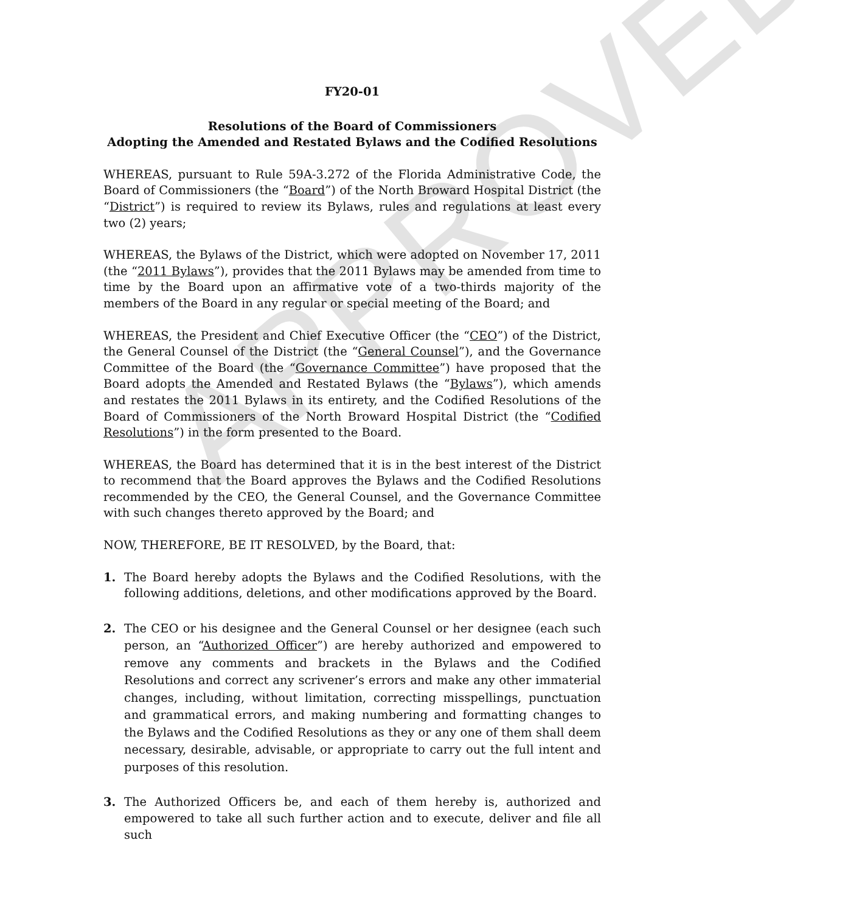APPROVED
FY20-01
Resolutions of the Board of Commissioners
Adopting the Amended and Restated Bylaws and the Codified Resolutions
WHEREAS, pursuant to Rule 59A-3.272 of the Florida Administrative Code, the Board of Commissioners (the “Board”) of the North Broward Hospital District (the “District”) is required to review its Bylaws, rules and regulations at least every two (2) years;
WHEREAS, the Bylaws of the District, which were adopted on November 17, 2011 (the “2011 Bylaws”), provides that the 2011 Bylaws may be amended from time to time by the Board upon an affirmative vote of a two-thirds majority of the members of the Board in any regular or special meeting of the Board; and
WHEREAS, the President and Chief Executive Officer (the “CEO”) of the District, the General Counsel of the District (the “General Counsel”), and the Governance Committee of the Board (the “Governance Committee”) have proposed that the Board adopts the Amended and Restated Bylaws (the “Bylaws”), which amends and restates the 2011 Bylaws in its entirety, and the Codified Resolutions of the Board of Commissioners of the North Broward Hospital District (the “Codified Resolutions”) in the form presented to the Board.
WHEREAS, the Board has determined that it is in the best interest of the District to recommend that the Board approves the Bylaws and the Codified Resolutions recommended by the CEO, the General Counsel, and the Governance Committee with such changes thereto approved by the Board; and
NOW, THEREFORE, BE IT RESOLVED, by the Board, that:
1. The Board hereby adopts the Bylaws and the Codified Resolutions, with the following additions, deletions, and other modifications approved by the Board.
2. The CEO or his designee and the General Counsel or her designee (each such person, an “Authorized Officer”) are hereby authorized and empowered to remove any comments and brackets in the Bylaws and the Codified Resolutions and correct any scrivener’s errors and make any other immaterial changes, including, without limitation, correcting misspellings, punctuation and grammatical errors, and making numbering and formatting changes to the Bylaws and the Codified Resolutions as they or any one of them shall deem necessary, desirable, advisable, or appropriate to carry out the full intent and purposes of this resolution.
3. The Authorized Officers be, and each of them hereby is, authorized and empowered to take all such further action and to execute, deliver and file all such